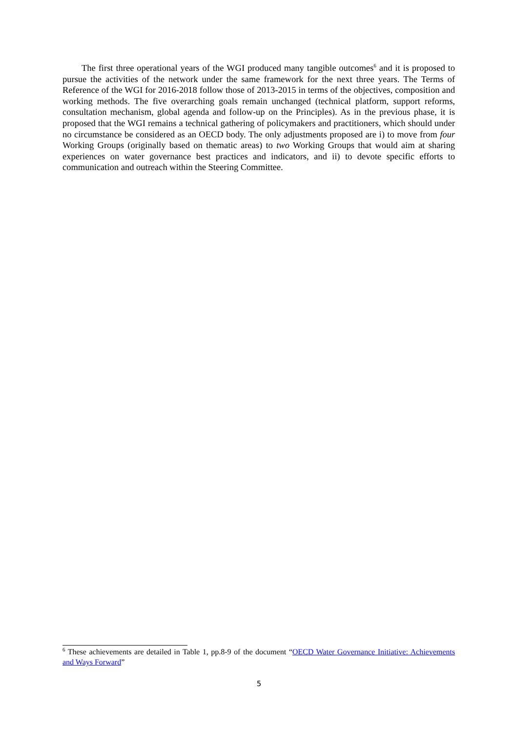The first three operational years of the WGI produced many tangible outcomes<sup>6</sup> and it is proposed to pursue the activities of the network under the same framework for the next three years. The Terms of Reference of the WGI for 2016-2018 follow those of 2013-2015 in terms of the objectives, composition and working methods. The five overarching goals remain unchanged (technical platform, support reforms, consultation mechanism, global agenda and follow-up on the Principles). As in the previous phase, it is proposed that the WGI remains a technical gathering of policymakers and practitioners, which should under no circumstance be considered as an OECD body. The only adjustments proposed are i) to move from four Working Groups (originally based on thematic areas) to two Working Groups that would aim at sharing experiences on water governance best practices and indicators, and ii) to devote specific efforts to communication and outreach within the Steering Committee.
<sup>6</sup> These achievements are detailed in Table 1, pp.8-9 of the document “OECD Water Governance Initiative: Achievements and Ways Forward”
5